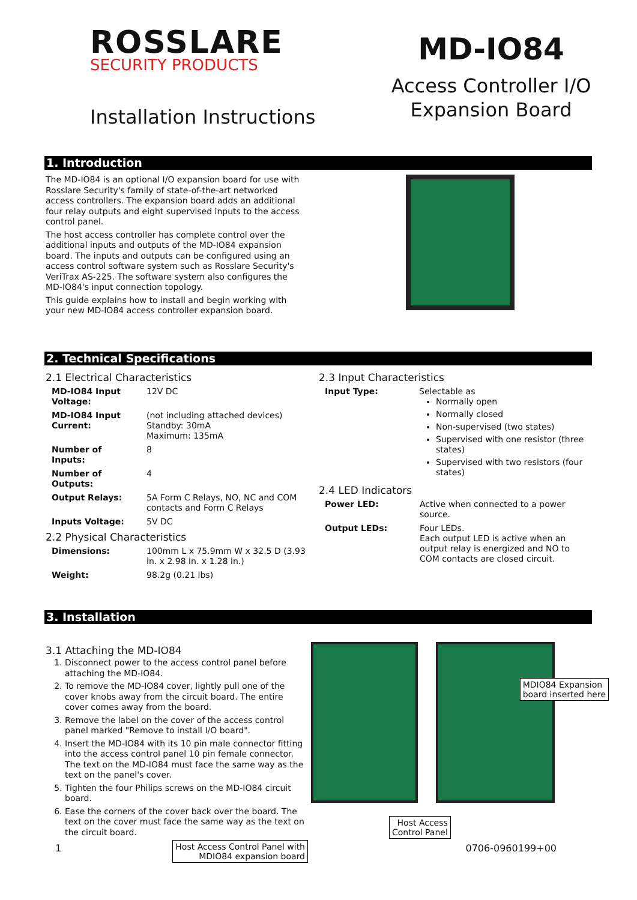ROSSLARE
SECURITY PRODUCTS
Installation Instructions
MD-IO84
Access Controller I/O
Expansion Board
1. Introduction
The MD-IO84 is an optional I/O expansion board for use with Rosslare Security's family of state-of-the-art networked access controllers. The expansion board adds an additional four relay outputs and eight supervised inputs to the access control panel.
The host access controller has complete control over the additional inputs and outputs of the MD-IO84 expansion board. The inputs and outputs can be configured using an access control software system such as Rosslare Security's VeriTrax AS-225. The software system also configures the MD-IO84's input connection topology.
This guide explains how to install and begin working with your new MD-IO84 access controller expansion board.
2. Technical Specifications
2.1 Electrical Characteristics
| MD-IO84 Input Voltage: | 12V DC |
| MD-IO84 Input Current: | (not including attached devices) Standby: 30mA Maximum: 135mA |
| Number of Inputs: | 8 |
| Number of Outputs: | 4 |
| Output Relays: | 5A Form C Relays, NO, NC and COM contacts and Form C Relays |
| Inputs Voltage: | 5V DC |
2.2 Physical Characteristics
| Dimensions: | 100mm L x 75.9mm W x 32.5 D (3.93 in. x 2.98 in. x 1.28 in.) |
| Weight: | 98.2g (0.21 lbs) |
2.3 Input Characteristics
| Input Type: | Selectable as Normally open Normally closed Non-supervised (two states) Supervised with one resistor (three states) Supervised with two resistors (four states) |
2.4 LED Indicators
| Power LED: | Active when connected to a power source. |
| Output LEDs: | Four LEDs. Each output LED is active when an output relay is energized and NO to COM contacts are closed circuit. |
3. Installation
3.1 Attaching the MD-IO84
1. Disconnect power to the access control panel before attaching the MD-IO84.
2. To remove the MD-IO84 cover, lightly pull one of the cover knobs away from the circuit board. The entire cover comes away from the board.
3. Remove the label on the cover of the access control panel marked "Remove to install I/O board".
4. Insert the MD-IO84 with its 10 pin male connector fitting into the access control panel 10 pin female connector. The text on the MD-IO84 must face the same way as the text on the panel's cover.
5. Tighten the four Philips screws on the MD-IO84 circuit board.
6. Ease the corners of the cover back over the board. The text on the cover must face the same way as the text on the circuit board.
Host Access Control Panel with
MDIO84 expansion board
MDIO84 Expansion
board inserted here
Host Access
Control Panel
1 0706-0960199+00